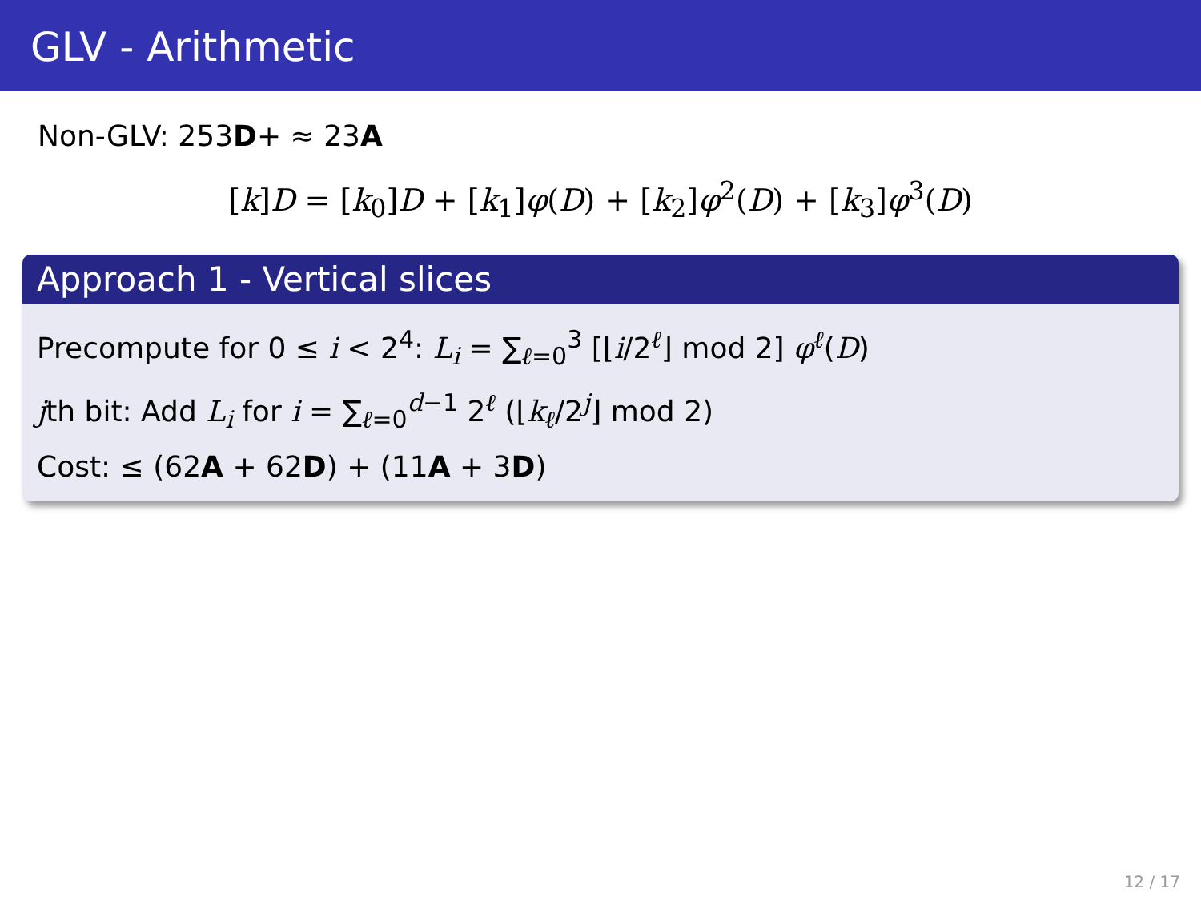GLV - Arithmetic
Non-GLV: 253D+ ≈ 23A
[k]D = [k<sub>0</sub>]D + [k<sub>1</sub>]φ(D) + [k<sub>2</sub>]φ<sup>2</sup>(D) + [k<sub>3</sub>]φ<sup>3</sup>(D)
Approach 1 - Vertical slices
Precompute for 0 ≤ i < 2<sup>4</sup>: L<sub>i</sub> = ∑<sub>ℓ=0</sub><sup>3</sup> [⌊i/2<sup>ℓ</sup>⌋ mod 2] φ<sup>ℓ</sup>(D)
jth bit: Add L<sub>i</sub> for i = ∑<sub>ℓ=0</sub><sup>d−1</sup> 2<sup>ℓ</sup> (⌊k<sub>ℓ</sub>/2<sup>j</sup>⌋ mod 2)
Cost: ≤ (62A + 62D) + (11A + 3D)
12 / 17